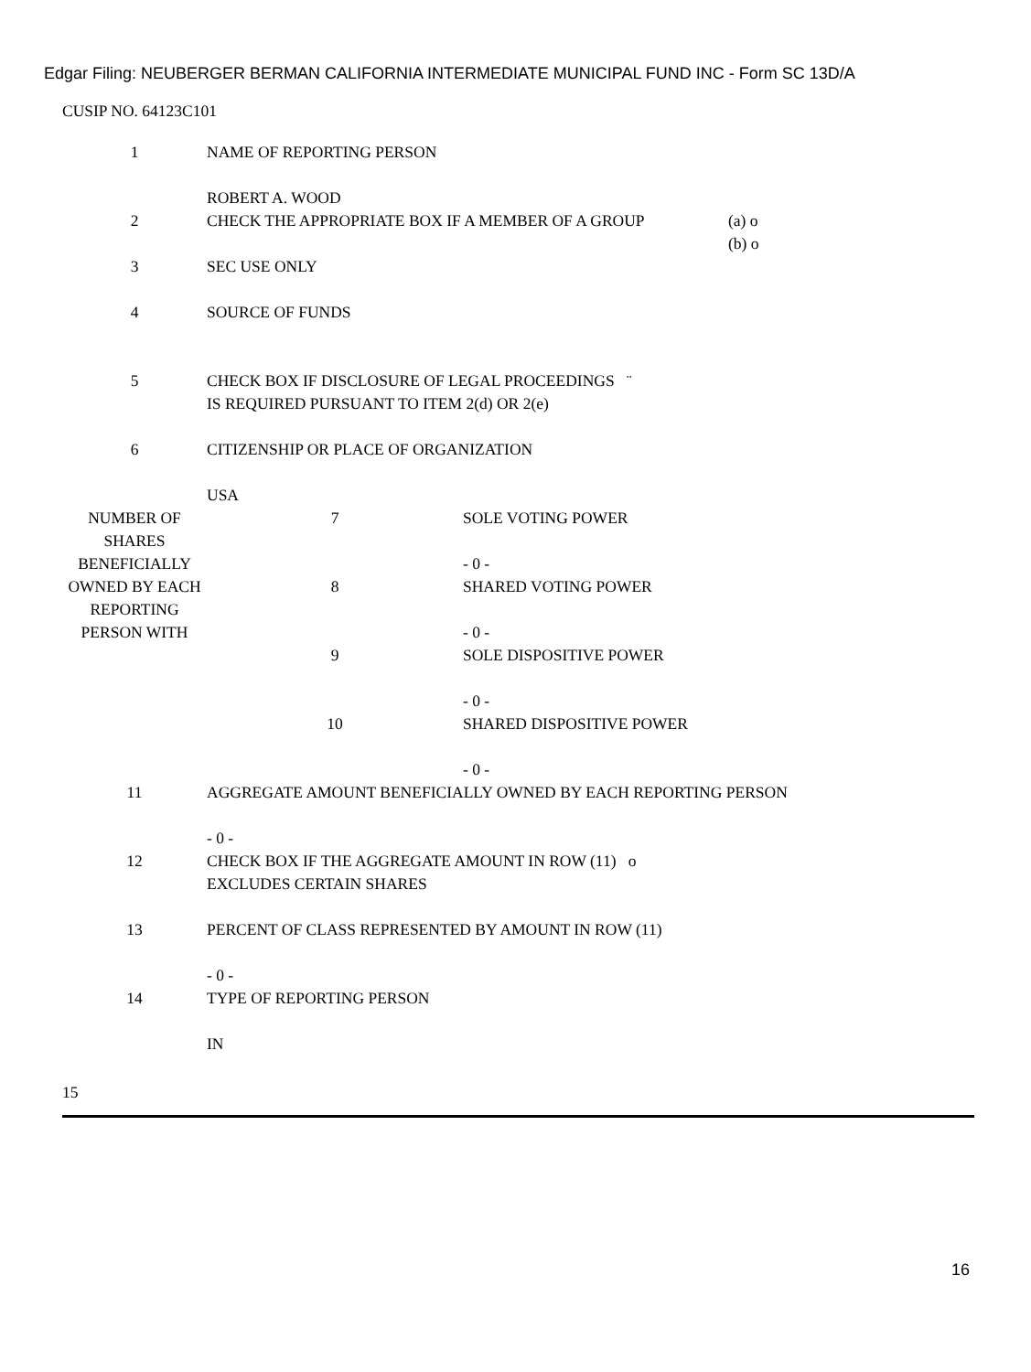Edgar Filing: NEUBERGER BERMAN CALIFORNIA INTERMEDIATE MUNICIPAL FUND INC - Form SC 13D/A
CUSIP NO. 64123C101
| 1 | NAME OF REPORTING PERSON ROBERT A. WOOD | |
| 2 | CHECK THE APPROPRIATE BOX IF A MEMBER OF A GROUP | (a) o (b) o |
| 3 | SEC USE ONLY | |
| 4 | SOURCE OF FUNDS | |
| 5 | CHECK BOX IF DISCLOSURE OF LEGAL PROCEEDINGS ¨ IS REQUIRED PURSUANT TO ITEM 2(d) OR 2(e) | |
| 6 | CITIZENSHIP OR PLACE OF ORGANIZATION USA | |
| NUMBER OF SHARES BENEFICIALLY OWNED BY EACH REPORTING PERSON WITH | 7 | SOLE VOTING POWER - 0 - |
| | 8 | SHARED VOTING POWER - 0 - |
| | 9 | SOLE DISPOSITIVE POWER - 0 - |
| | 10 | SHARED DISPOSITIVE POWER - 0 - |
| 11 | AGGREGATE AMOUNT BENEFICIALLY OWNED BY EACH REPORTING PERSON - 0 - |
| 12 | CHECK BOX IF THE AGGREGATE AMOUNT IN ROW (11) o EXCLUDES CERTAIN SHARES |
| 13 | PERCENT OF CLASS REPRESENTED BY AMOUNT IN ROW (11) - 0 - |
| 14 | TYPE OF REPORTING PERSON IN |
15
16